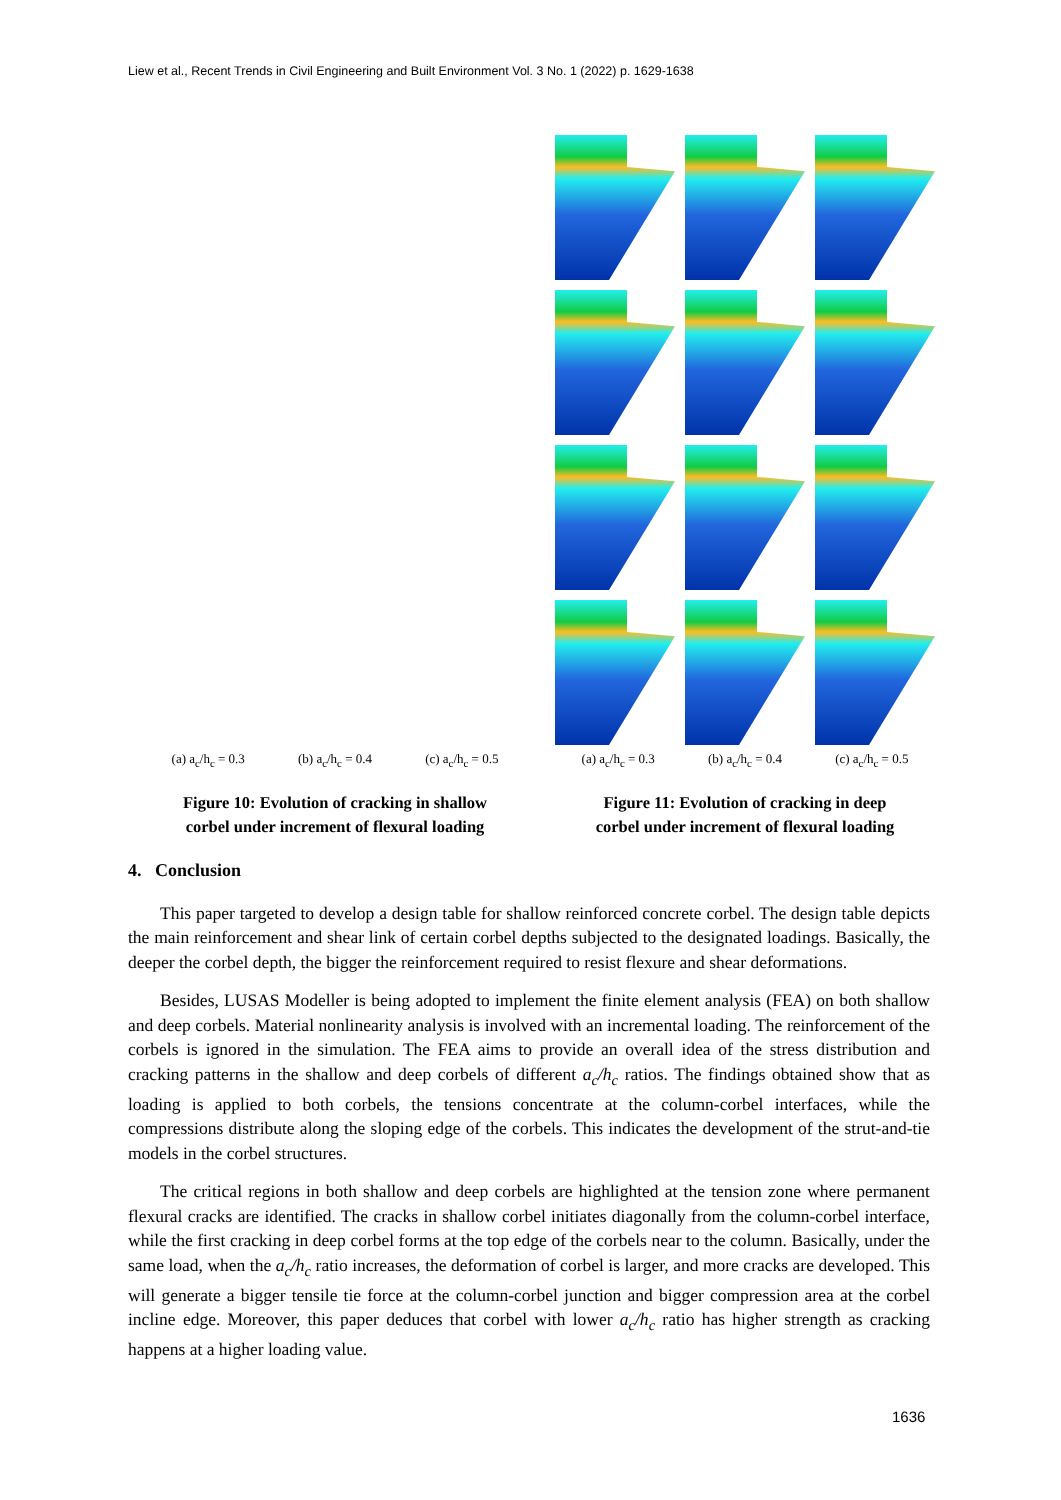Liew et al., Recent Trends in Civil Engineering and Built Environment Vol. 3 No. 1 (2022) p. 1629-1638
(a) a<sub>c</sub>/h<sub>c</sub> = 0.3 (b) a<sub>c</sub>/h<sub>c</sub> = 0.4 (c) a<sub>c</sub>/h<sub>c</sub> = 0.5
Figure 10: Evolution of cracking in shallow
corbel under increment of flexural loading
(a) a<sub>c</sub>/h<sub>c</sub> = 0.3 (b) a<sub>c</sub>/h<sub>c</sub> = 0.4 (c) a<sub>c</sub>/h<sub>c</sub> = 0.5
Figure 11: Evolution of cracking in deep
corbel under increment of flexural loading
4. Conclusion
This paper targeted to develop a design table for shallow reinforced concrete corbel. The design table depicts the main reinforcement and shear link of certain corbel depths subjected to the designated loadings. Basically, the deeper the corbel depth, the bigger the reinforcement required to resist flexure and shear deformations.
Besides, LUSAS Modeller is being adopted to implement the finite element analysis (FEA) on both shallow and deep corbels. Material nonlinearity analysis is involved with an incremental loading. The reinforcement of the corbels is ignored in the simulation. The FEA aims to provide an overall idea of the stress distribution and cracking patterns in the shallow and deep corbels of different a<sub>c</sub>/h<sub>c</sub> ratios. The findings obtained show that as loading is applied to both corbels, the tensions concentrate at the column-corbel interfaces, while the compressions distribute along the sloping edge of the corbels. This indicates the development of the strut-and-tie models in the corbel structures.
The critical regions in both shallow and deep corbels are highlighted at the tension zone where permanent flexural cracks are identified. The cracks in shallow corbel initiates diagonally from the column-corbel interface, while the first cracking in deep corbel forms at the top edge of the corbels near to the column. Basically, under the same load, when the a<sub>c</sub>/h<sub>c</sub> ratio increases, the deformation of corbel is larger, and more cracks are developed. This will generate a bigger tensile tie force at the column-corbel junction and bigger compression area at the corbel incline edge. Moreover, this paper deduces that corbel with lower a<sub>c</sub>/h<sub>c</sub> ratio has higher strength as cracking happens at a higher loading value.
1636